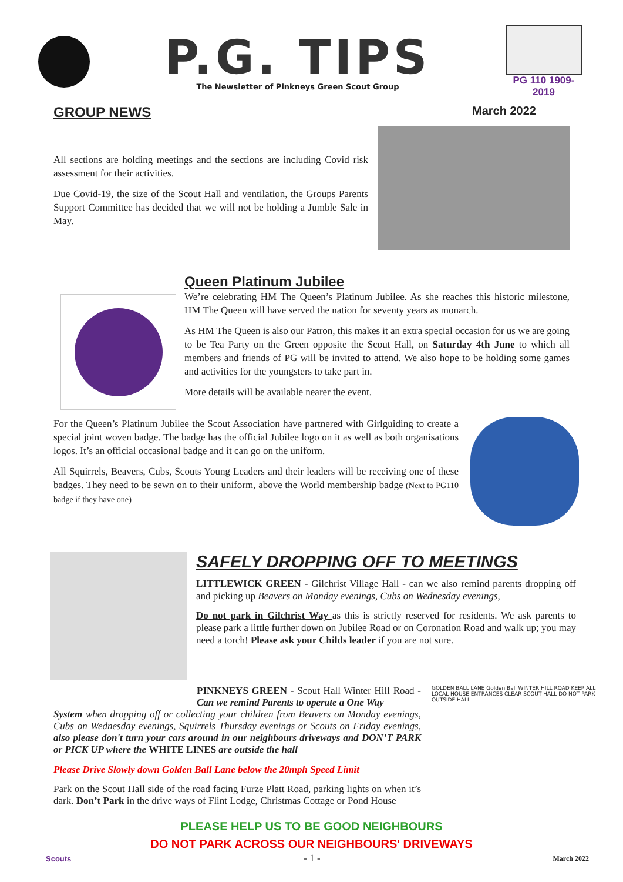P.G. TIPS
The Newsletter of Pinkneys Green Scout Group
PG 110 1909-2019
GROUP NEWS
March 2022
All sections are holding meetings and the sections are including Covid risk assessment for their activities.
Due Covid-19, the size of the Scout Hall and ventilation, the Groups Parents Support Committee has decided that we will not be holding a Jumble Sale in May.
Queen Platinum Jubilee
We’re celebrating HM The Queen’s Platinum Jubilee. As she reaches this historic milestone, HM The Queen will have served the nation for seventy years as monarch.
As HM The Queen is also our Patron, this makes it an extra special occasion for us we are going to be Tea Party on the Green opposite the Scout Hall, on Saturday 4th June to which all members and friends of PG will be invited to attend. We also hope to be holding some games and activities for the youngsters to take part in.
More details will be available nearer the event.
For the Queen’s Platinum Jubilee the Scout Association have partnered with Girlguiding to create a special joint woven badge. The badge has the official Jubilee logo on it as well as both organisations logos. It’s an official occasional badge and it can go on the uniform.
All Squirrels, Beavers, Cubs, Scouts Young Leaders and their leaders will be receiving one of these badges. They need to be sewn on to their uniform, above the World membership badge (Next to PG110 badge if they have one)
SAFELY DROPPING OFF TO MEETINGS
LITTLEWICK GREEN - Gilchrist Village Hall - can we also remind parents dropping off and picking up Beavers on Monday evenings, Cubs on Wednesday evenings,
Do not park in Gilchrist Way as this is strictly reserved for residents. We ask parents to please park a little further down on Jubilee Road or on Coronation Road and walk up; you may need a torch! Please ask your Childs leader if you are not sure.
PINKNEYS GREEN - Scout Hall Winter Hill Road - Can we remind Parents to operate a One Way
System when dropping off or collecting your children from Beavers on Monday evenings, Cubs on Wednesday evenings, Squirrels Thursday evenings or Scouts on Friday evenings, also please don't turn your cars around in our neighbours driveways and DON’T PARK or PICK UP where the WHITE LINES are outside the hall
Please Drive Slowly down Golden Ball Lane below the 20mph Speed Limit
Park on the Scout Hall side of the road facing Furze Platt Road, parking lights on when it’s dark. Don’t Park in the drive ways of Flint Lodge, Christmas Cottage or Pond House
GOLDEN BALL LANE Golden Ball WINTER HILL ROAD KEEP ALL LOCAL HOUSE ENTRANCES CLEAR SCOUT HALL DO NOT PARK OUTSIDE HALL
PLEASE HELP US TO BE GOOD NEIGHBOURS
DO NOT PARK ACROSS OUR NEIGHBOURS' DRIVEWAYS
Scouts - 1 - March 2022